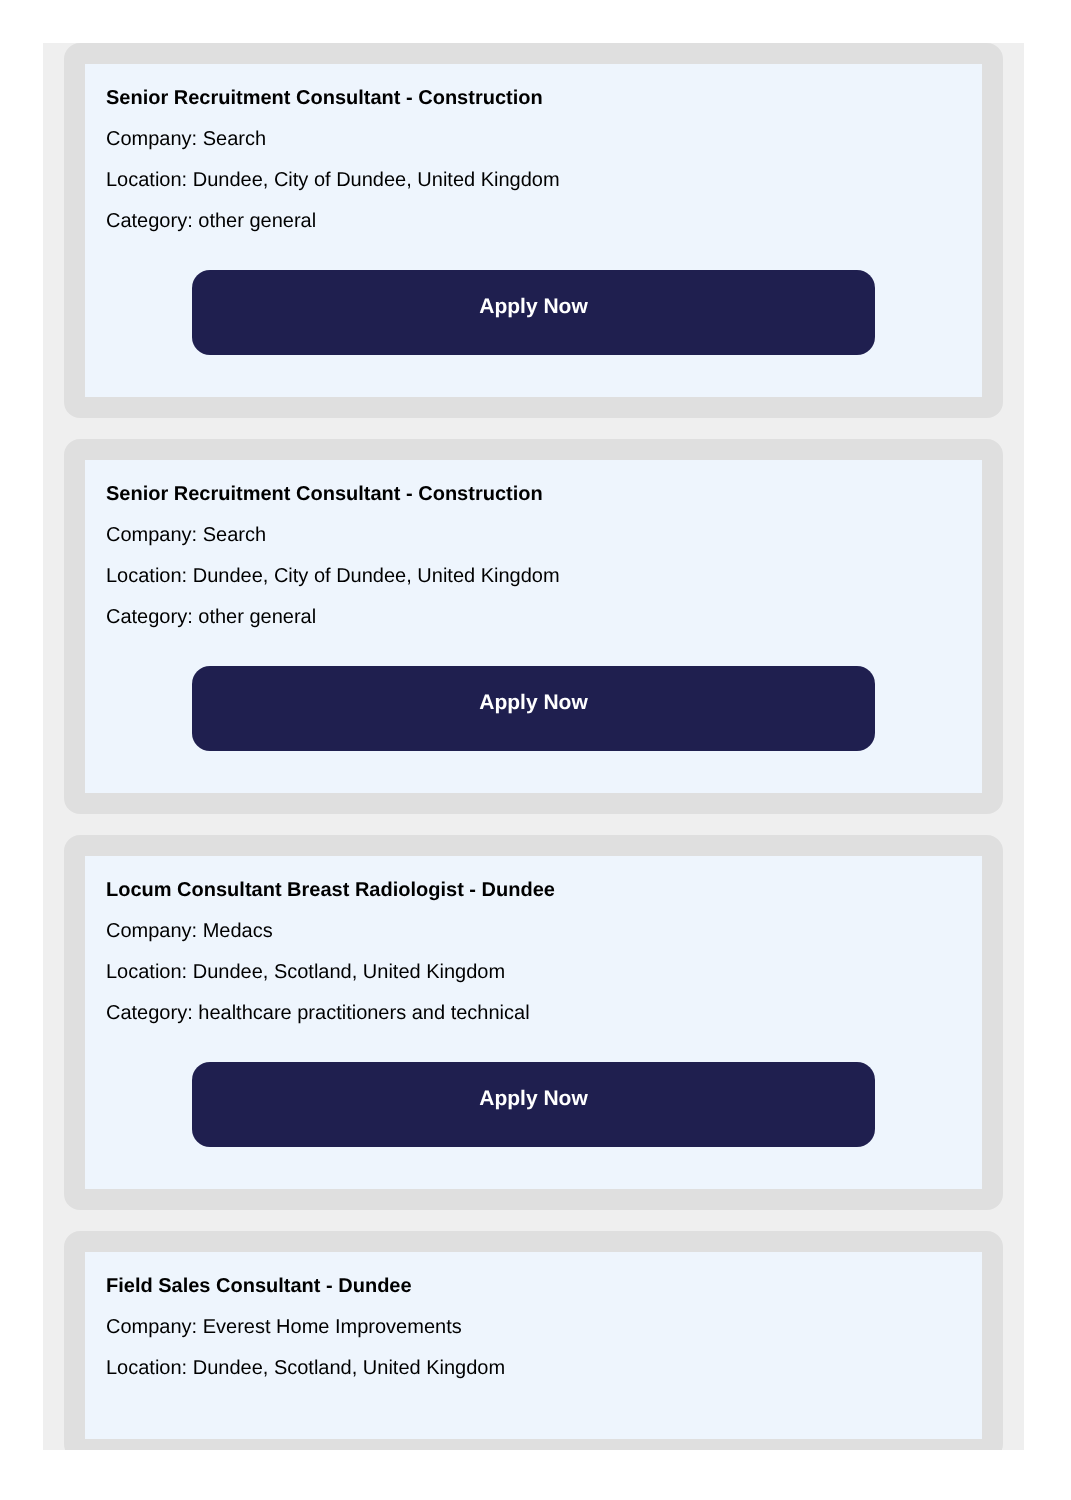Senior Recruitment Consultant - Construction
Company: Search
Location: Dundee, City of Dundee, United Kingdom
Category: other general
Apply Now
Senior Recruitment Consultant - Construction
Company: Search
Location: Dundee, City of Dundee, United Kingdom
Category: other general
Apply Now
Locum Consultant Breast Radiologist - Dundee
Company: Medacs
Location: Dundee, Scotland, United Kingdom
Category: healthcare practitioners and technical
Apply Now
Field Sales Consultant - Dundee
Company: Everest Home Improvements
Location: Dundee, Scotland, United Kingdom